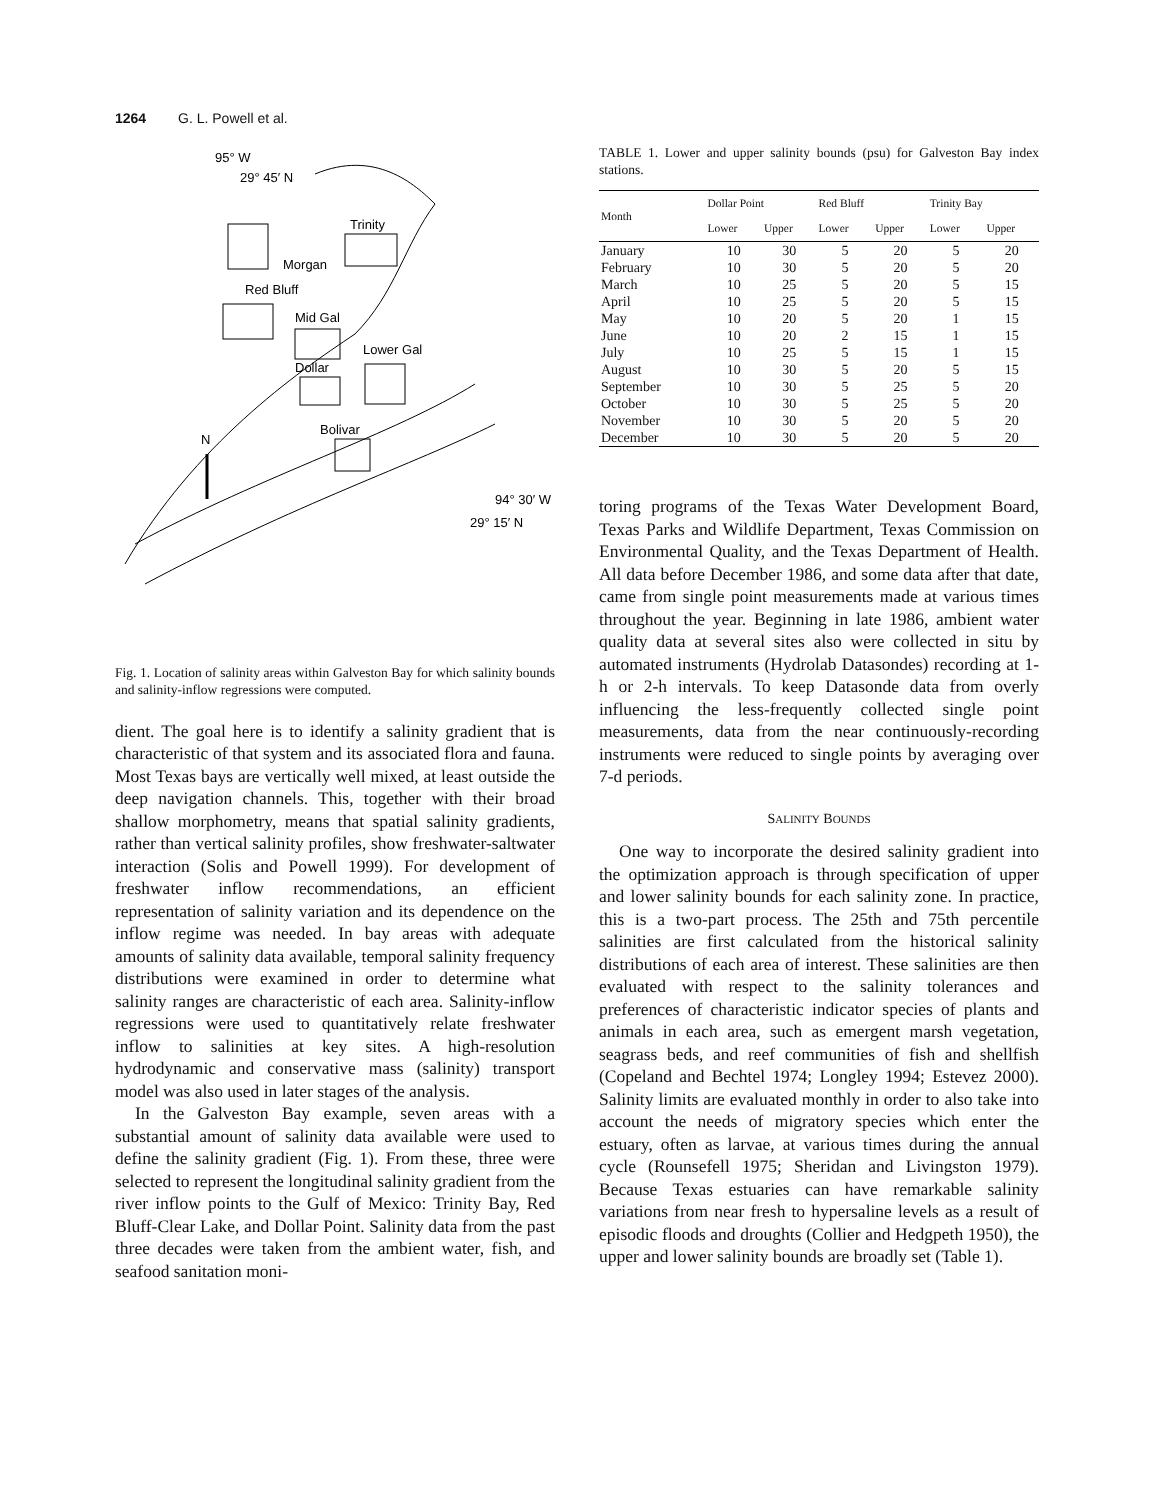1264 G. L. Powell et al.
95° W
29° 45′ N
Trinity
Morgan
Red Bluff
Mid Gal
Lower Gal
Dollar
Bolivar
N
94° 30′ W
29° 15′ N
Fig. 1. Location of salinity areas within Galveston Bay for which salinity bounds and salinity-inflow regressions were computed.
dient. The goal here is to identify a salinity gradient that is characteristic of that system and its associated flora and fauna. Most Texas bays are vertically well mixed, at least outside the deep navigation channels. This, together with their broad shallow morphometry, means that spatial salinity gradients, rather than vertical salinity profiles, show freshwater-saltwater interaction (Solis and Powell 1999). For development of freshwater inflow recommendations, an efficient representation of salinity variation and its dependence on the inflow regime was needed. In bay areas with adequate amounts of salinity data available, temporal salinity frequency distributions were examined in order to determine what salinity ranges are characteristic of each area. Salinity-inflow regressions were used to quantitatively relate freshwater inflow to salinities at key sites. A high-resolution hydrodynamic and conservative mass (salinity) transport model was also used in later stages of the analysis.
In the Galveston Bay example, seven areas with a substantial amount of salinity data available were used to define the salinity gradient (Fig. 1). From these, three were selected to represent the longitudinal salinity gradient from the river inflow points to the Gulf of Mexico: Trinity Bay, Red Bluff-Clear Lake, and Dollar Point. Salinity data from the past three decades were taken from the ambient water, fish, and seafood sanitation moni-
TABLE 1. Lower and upper salinity bounds (psu) for Galveston Bay index stations.
| Month | Dollar Point | | Red Bluff | | Trinity Bay | |
| --- | --- | --- | --- | --- | --- | --- |
| | Lower | Upper | Lower | Upper | Lower | Upper |
| January | 10 | 30 | 5 | 20 | 5 | 20 |
| February | 10 | 30 | 5 | 20 | 5 | 20 |
| March | 10 | 25 | 5 | 20 | 5 | 15 |
| April | 10 | 25 | 5 | 20 | 5 | 15 |
| May | 10 | 20 | 5 | 20 | 1 | 15 |
| June | 10 | 20 | 2 | 15 | 1 | 15 |
| July | 10 | 25 | 5 | 15 | 1 | 15 |
| August | 10 | 30 | 5 | 20 | 5 | 15 |
| September | 10 | 30 | 5 | 25 | 5 | 20 |
| October | 10 | 30 | 5 | 25 | 5 | 20 |
| November | 10 | 30 | 5 | 20 | 5 | 20 |
| December | 10 | 30 | 5 | 20 | 5 | 20 |
toring programs of the Texas Water Development Board, Texas Parks and Wildlife Department, Texas Commission on Environmental Quality, and the Texas Department of Health. All data before December 1986, and some data after that date, came from single point measurements made at various times throughout the year. Beginning in late 1986, ambient water quality data at several sites also were collected in situ by automated instruments (Hydrolab Datasondes) recording at 1-h or 2-h intervals. To keep Datasonde data from overly influencing the less-frequently collected single point measurements, data from the near continuously-recording instruments were reduced to single points by averaging over 7-d periods.
SALINITY BOUNDS
One way to incorporate the desired salinity gradient into the optimization approach is through specification of upper and lower salinity bounds for each salinity zone. In practice, this is a two-part process. The 25th and 75th percentile salinities are first calculated from the historical salinity distributions of each area of interest. These salinities are then evaluated with respect to the salinity tolerances and preferences of characteristic indicator species of plants and animals in each area, such as emergent marsh vegetation, seagrass beds, and reef communities of fish and shellfish (Copeland and Bechtel 1974; Longley 1994; Estevez 2000). Salinity limits are evaluated monthly in order to also take into account the needs of migratory species which enter the estuary, often as larvae, at various times during the annual cycle (Rounsefell 1975; Sheridan and Livingston 1979). Because Texas estuaries can have remarkable salinity variations from near fresh to hypersaline levels as a result of episodic floods and droughts (Collier and Hedgpeth 1950), the upper and lower salinity bounds are broadly set (Table 1).